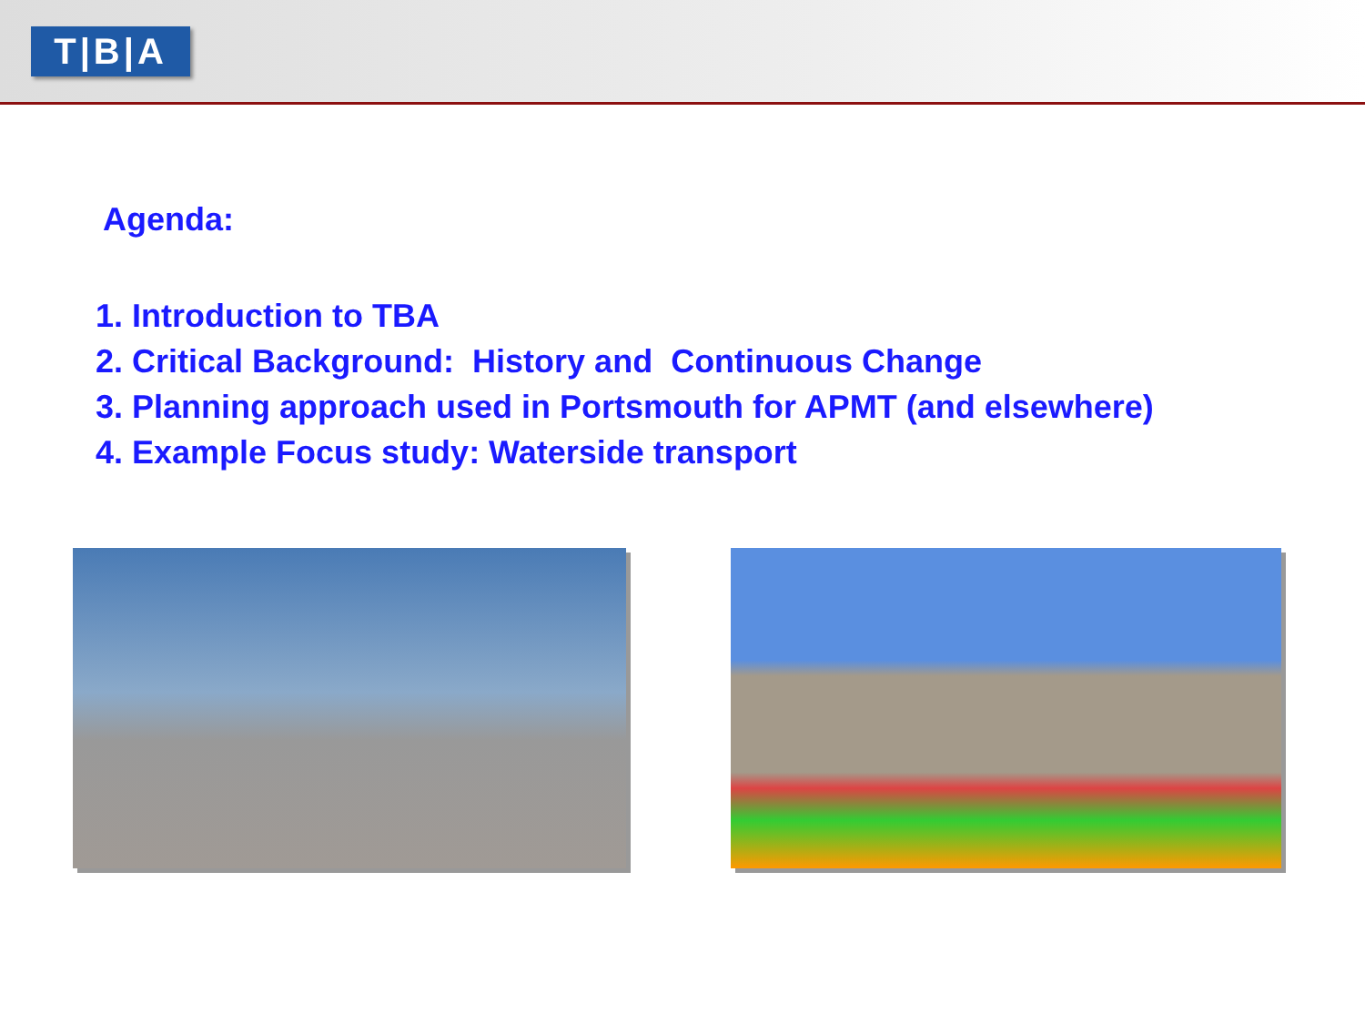T|B|A
Agenda:
1. Introduction to TBA
2. Critical Background: History and Continuous Change
3. Planning approach used in Portsmouth for APMT (and elsewhere)
4. Example Focus study: Waterside transport